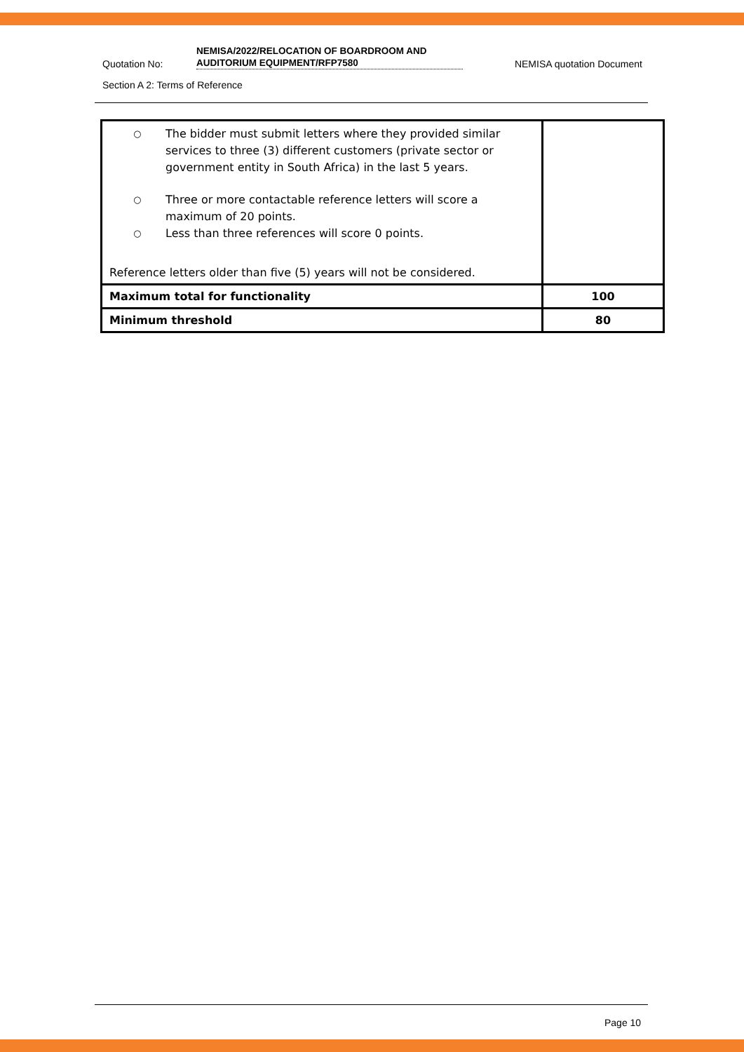Quotation No:
NEMISA/2022/RELOCATION OF BOARDROOM AND AUDITORIUM EQUIPMENT/RFP7580
NEMISA quotation Document
Section A 2: Terms of Reference
| ○ The bidder must submit letters where they provided similar services to three (3) different customers (private sector or government entity in South Africa) in the last 5 years. ○ Three or more contactable reference letters will score a maximum of 20 points. ○ Less than three references will score 0 points. Reference letters older than five (5) years will not be considered. | |
| Maximum total for functionality | 100 |
| Minimum threshold | 80 |
Page 10